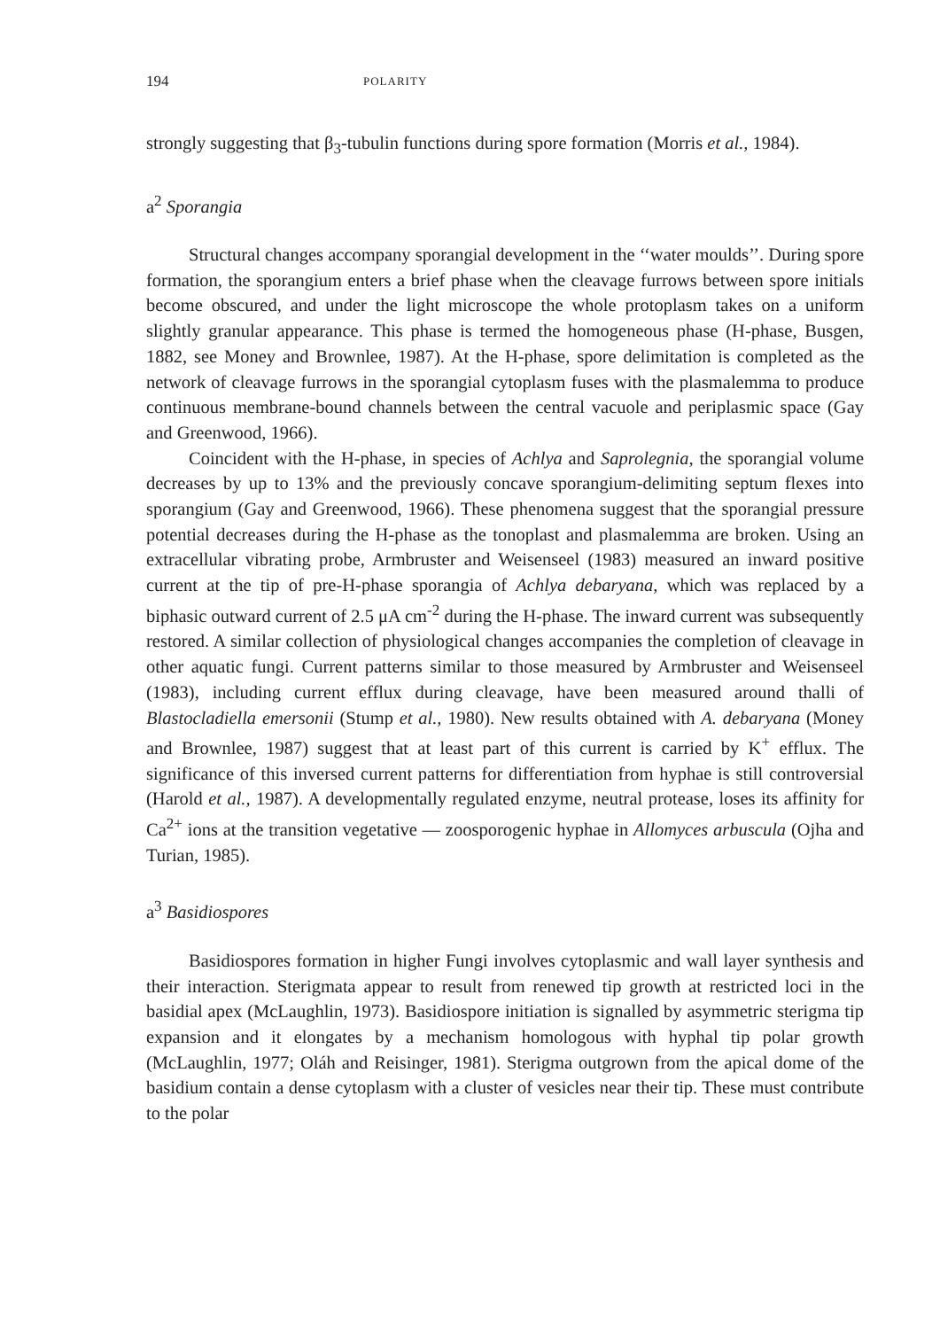194 POLARITY
strongly suggesting that β<sub>3</sub>-tubulin functions during spore formation (Morris et al., 1984).
a<sup>2</sup> Sporangia
Structural changes accompany sporangial development in the ‘‘water moulds’’. During spore formation, the sporangium enters a brief phase when the cleavage furrows between spore initials become obscured, and under the light microscope the whole protoplasm takes on a uniform slightly granular appearance. This phase is termed the homogeneous phase (H-phase, Busgen, 1882, see Money and Brownlee, 1987). At the H-phase, spore delimitation is completed as the network of cleavage furrows in the sporangial cytoplasm fuses with the plasmalemma to produce continuous membrane-bound channels between the central vacuole and periplasmic space (Gay and Greenwood, 1966).
Coincident with the H-phase, in species of Achlya and Saprolegnia, the sporangial volume decreases by up to 13% and the previously concave sporangium-delimiting septum flexes into sporangium (Gay and Greenwood, 1966). These phenomena suggest that the sporangial pressure potential decreases during the H-phase as the tonoplast and plasmalemma are broken. Using an extracellular vibrating probe, Armbruster and Weisenseel (1983) measured an inward positive current at the tip of pre-H-phase sporangia of Achlya debaryana, which was replaced by a biphasic outward current of 2.5 μA cm<sup>-2</sup> during the H-phase. The inward current was subsequently restored. A similar collection of physiological changes accompanies the completion of cleavage in other aquatic fungi. Current patterns similar to those measured by Armbruster and Weisenseel (1983), including current efflux during cleavage, have been measured around thalli of Blastocladiella emersonii (Stump et al., 1980). New results obtained with A. debaryana (Money and Brownlee, 1987) suggest that at least part of this current is carried by K<sup>+</sup> efflux. The significance of this inversed current patterns for differentiation from hyphae is still controversial (Harold et al., 1987). A developmentally regulated enzyme, neutral protease, loses its affinity for Ca<sup>2+</sup> ions at the transition vegetative — zoosporogenic hyphae in Allomyces arbuscula (Ojha and Turian, 1985).
a<sup>3</sup> Basidiospores
Basidiospores formation in higher Fungi involves cytoplasmic and wall layer synthesis and their interaction. Sterigmata appear to result from renewed tip growth at restricted loci in the basidial apex (McLaughlin, 1973). Basidiospore initiation is signalled by asymmetric sterigma tip expansion and it elongates by a mechanism homologous with hyphal tip polar growth (McLaughlin, 1977; Oláh and Reisinger, 1981). Sterigma outgrown from the apical dome of the basidium contain a dense cytoplasm with a cluster of vesicles near their tip. These must contribute to the polar